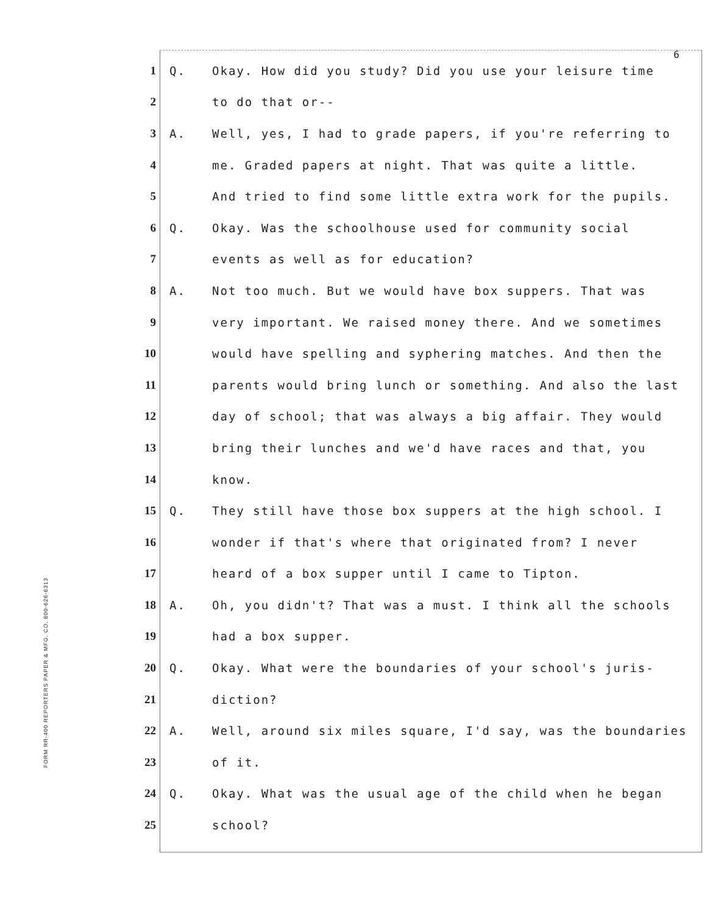6
FORM RR-400 REPORTERS PAPER & MFG. CO. 800-626-6313
1 Q. Okay. How did you study? Did you use your leisure time
2 to do that or--
3 A. Well, yes, I had to grade papers, if you're referring to
4 me. Graded papers at night. That was quite a little.
5 And tried to find some little extra work for the pupils.
6 Q. Okay. Was the schoolhouse used for community social
7 events as well as for education?
8 A. Not too much. But we would have box suppers. That was
9 very important. We raised money there. And we sometimes
10 would have spelling and syphering matches. And then the
11 parents would bring lunch or something. And also the last
12 day of school; that was always a big affair. They would
13 bring their lunches and we'd have races and that, you
14 know.
15 Q. They still have those box suppers at the high school. I
16 wonder if that's where that originated from? I never
17 heard of a box supper until I came to Tipton.
18 A. Oh, you didn't? That was a must. I think all the schools
19 had a box supper.
20 Q. Okay. What were the boundaries of your school's juris-
21 diction?
22 A. Well, around six miles square, I'd say, was the boundaries
23 of it.
24 Q. Okay. What was the usual age of the child when he began
25 school?